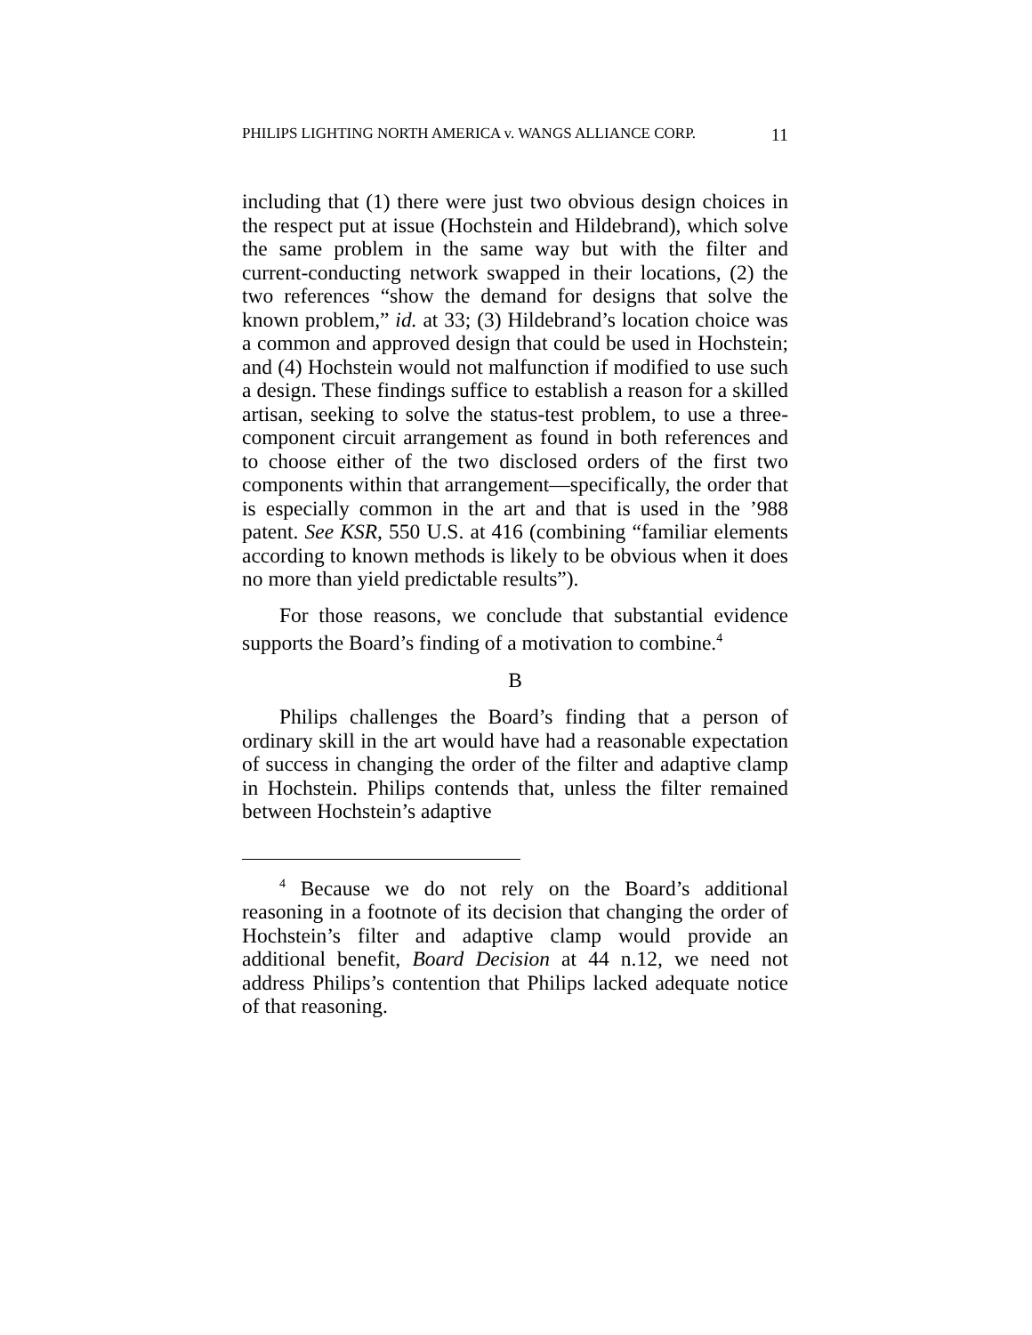PHILIPS LIGHTING NORTH AMERICA v. WANGS ALLIANCE CORP. 11
including that (1) there were just two obvious design choices in the respect put at issue (Hochstein and Hildebrand), which solve the same problem in the same way but with the filter and current-conducting network swapped in their locations, (2) the two references “show the demand for designs that solve the known problem,” id. at 33; (3) Hildebrand’s location choice was a common and approved design that could be used in Hochstein; and (4) Hochstein would not malfunction if modified to use such a design. These findings suffice to establish a reason for a skilled artisan, seeking to solve the status-test problem, to use a three-component circuit arrangement as found in both references and to choose either of the two disclosed orders of the first two components within that arrangement—specifically, the order that is especially common in the art and that is used in the ’988 patent. See KSR, 550 U.S. at 416 (combining “familiar elements according to known methods is likely to be obvious when it does no more than yield predictable results”).
For those reasons, we conclude that substantial evidence supports the Board’s finding of a motivation to combine.<sup>4</sup>
B
Philips challenges the Board’s finding that a person of ordinary skill in the art would have had a reasonable expectation of success in changing the order of the filter and adaptive clamp in Hochstein. Philips contends that, unless the filter remained between Hochstein’s adaptive
<sup>4</sup> Because we do not rely on the Board’s additional reasoning in a footnote of its decision that changing the order of Hochstein’s filter and adaptive clamp would provide an additional benefit, Board Decision at 44 n.12, we need not address Philips’s contention that Philips lacked adequate notice of that reasoning.